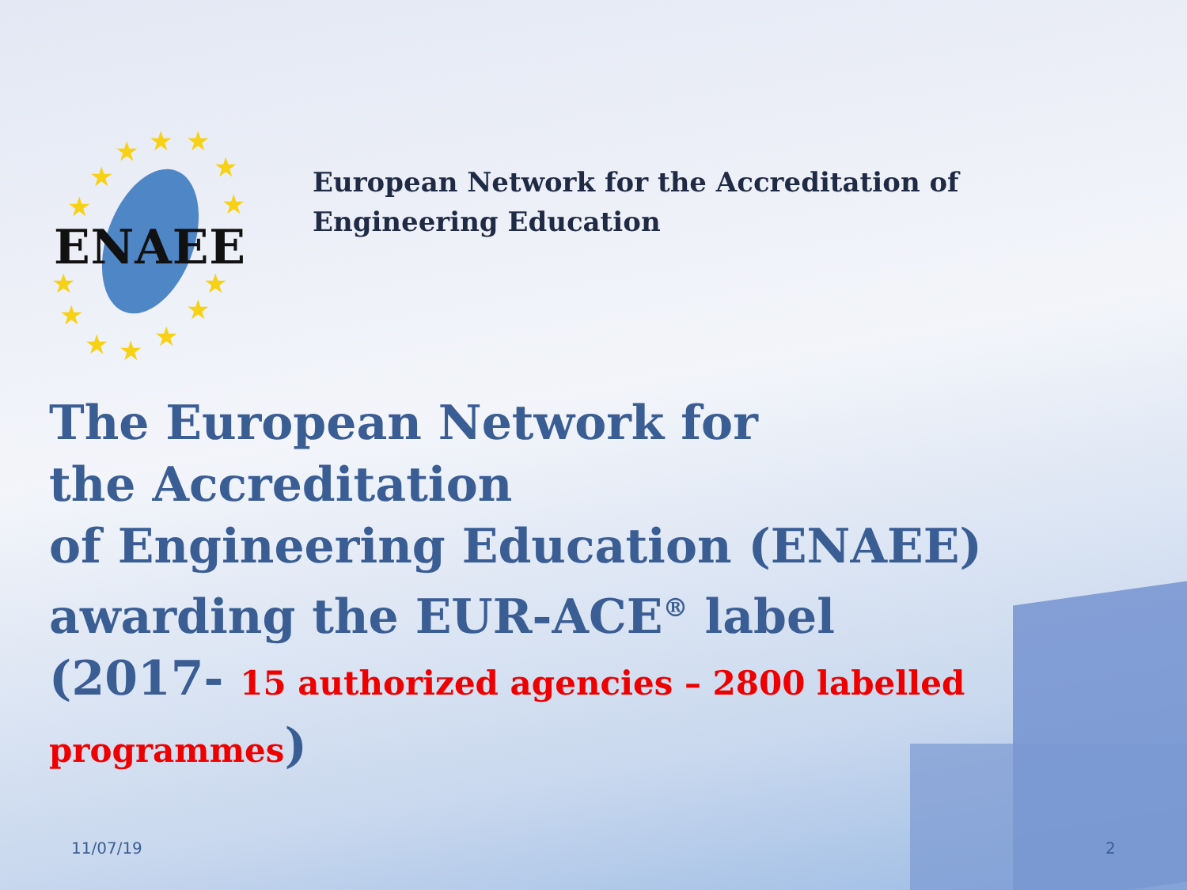★
★
★
★
★
★
★
★
★
★
★
★
★
★
ENAEE
European Network for the Accreditation of
Engineering Education
The European Network for
the Accreditation
of Engineering Education (ENAEE)
awarding the EUR-ACE<sup>®</sup> label
(2017- 15 authorized agencies – 2800 labelled programmes)
11/07/19 2